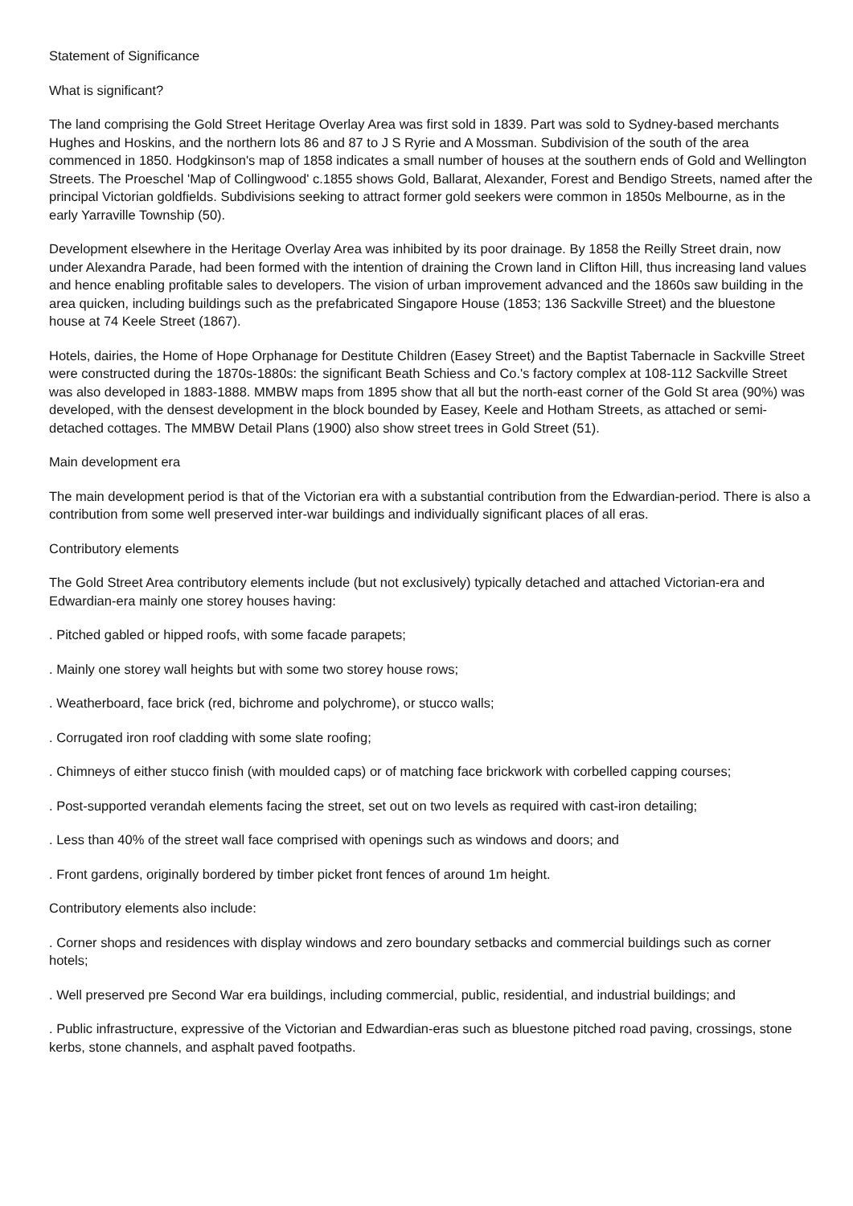Statement of Significance
What is significant?
The land comprising the Gold Street Heritage Overlay Area was first sold in 1839. Part was sold to Sydney-based merchants Hughes and Hoskins, and the northern lots 86 and 87 to J S Ryrie and A Mossman. Subdivision of the south of the area commenced in 1850. Hodgkinson's map of 1858 indicates a small number of houses at the southern ends of Gold and Wellington Streets. The Proeschel 'Map of Collingwood' c.1855 shows Gold, Ballarat, Alexander, Forest and Bendigo Streets, named after the principal Victorian goldfields. Subdivisions seeking to attract former gold seekers were common in 1850s Melbourne, as in the early Yarraville Township (50).
Development elsewhere in the Heritage Overlay Area was inhibited by its poor drainage. By 1858 the Reilly Street drain, now under Alexandra Parade, had been formed with the intention of draining the Crown land in Clifton Hill, thus increasing land values and hence enabling profitable sales to developers. The vision of urban improvement advanced and the 1860s saw building in the area quicken, including buildings such as the prefabricated Singapore House (1853; 136 Sackville Street) and the bluestone house at 74 Keele Street (1867).
Hotels, dairies, the Home of Hope Orphanage for Destitute Children (Easey Street) and the Baptist Tabernacle in Sackville Street were constructed during the 1870s-1880s: the significant Beath Schiess and Co.'s factory complex at 108-112 Sackville Street was also developed in 1883-1888. MMBW maps from 1895 show that all but the north-east corner of the Gold St area (90%) was developed, with the densest development in the block bounded by Easey, Keele and Hotham Streets, as attached or semi-detached cottages. The MMBW Detail Plans (1900) also show street trees in Gold Street (51).
Main development era
The main development period is that of the Victorian era with a substantial contribution from the Edwardian-period. There is also a contribution from some well preserved inter-war buildings and individually significant places of all eras.
Contributory elements
The Gold Street Area contributory elements include (but not exclusively) typically detached and attached Victorian-era and Edwardian-era mainly one storey houses having:
. Pitched gabled or hipped roofs, with some facade parapets;
. Mainly one storey wall heights but with some two storey house rows;
. Weatherboard, face brick (red, bichrome and polychrome), or stucco walls;
. Corrugated iron roof cladding with some slate roofing;
. Chimneys of either stucco finish (with moulded caps) or of matching face brickwork with corbelled capping courses;
. Post-supported verandah elements facing the street, set out on two levels as required with cast-iron detailing;
. Less than 40% of the street wall face comprised with openings such as windows and doors; and
. Front gardens, originally bordered by timber picket front fences of around 1m height.
Contributory elements also include:
. Corner shops and residences with display windows and zero boundary setbacks and commercial buildings such as corner hotels;
. Well preserved pre Second War era buildings, including commercial, public, residential, and industrial buildings; and
. Public infrastructure, expressive of the Victorian and Edwardian-eras such as bluestone pitched road paving, crossings, stone kerbs, stone channels, and asphalt paved footpaths.